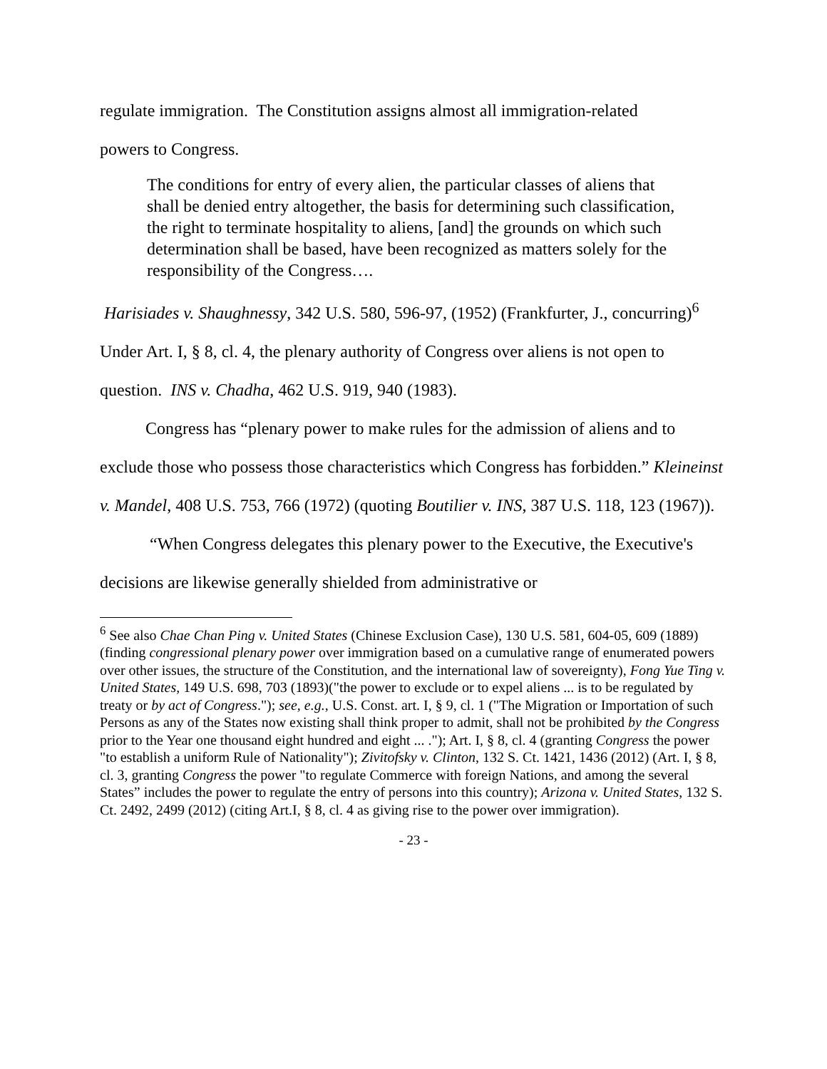regulate immigration. The Constitution assigns almost all immigration-related
powers to Congress.
The conditions for entry of every alien, the particular classes of aliens that shall be denied entry altogether, the basis for determining such classification, the right to terminate hospitality to aliens, [and] the grounds on which such determination shall be based, have been recognized as matters solely for the responsibility of the Congress….
Harisiades v. Shaughnessy, 342 U.S. 580, 596-97, (1952) (Frankfurter, J., concurring)<sup>6</sup> Under Art. I, § 8, cl. 4, the plenary authority of Congress over aliens is not open to question. INS v. Chadha, 462 U.S. 919, 940 (1983).
Congress has “plenary power to make rules for the admission of aliens and to exclude those who possess those characteristics which Congress has forbidden.” Kleineinst v. Mandel, 408 U.S. 753, 766 (1972) (quoting Boutilier v. INS, 387 U.S. 118, 123 (1967)).
“When Congress delegates this plenary power to the Executive, the Executive's decisions are likewise generally shielded from administrative or
<sup>6</sup> See also Chae Chan Ping v. United States (Chinese Exclusion Case), 130 U.S. 581, 604-05, 609 (1889) (finding congressional plenary power over immigration based on a cumulative range of enumerated powers over other issues, the structure of the Constitution, and the international law of sovereignty), Fong Yue Ting v. United States, 149 U.S. 698, 703 (1893)("the power to exclude or to expel aliens ... is to be regulated by treaty or by act of Congress."); see, e.g., U.S. Const. art. I, § 9, cl. 1 ("The Migration or Importation of such Persons as any of the States now existing shall think proper to admit, shall not be prohibited by the Congress prior to the Year one thousand eight hundred and eight ... ."); Art. I, § 8, cl. 4 (granting Congress the power "to establish a uniform Rule of Nationality"); Zivitofsky v. Clinton, 132 S. Ct. 1421, 1436 (2012) (Art. I, § 8, cl. 3, granting Congress the power "to regulate Commerce with foreign Nations, and among the several States” includes the power to regulate the entry of persons into this country); Arizona v. United States, 132 S. Ct. 2492, 2499 (2012) (citing Art.I, § 8, cl. 4 as giving rise to the power over immigration).
- 23 -